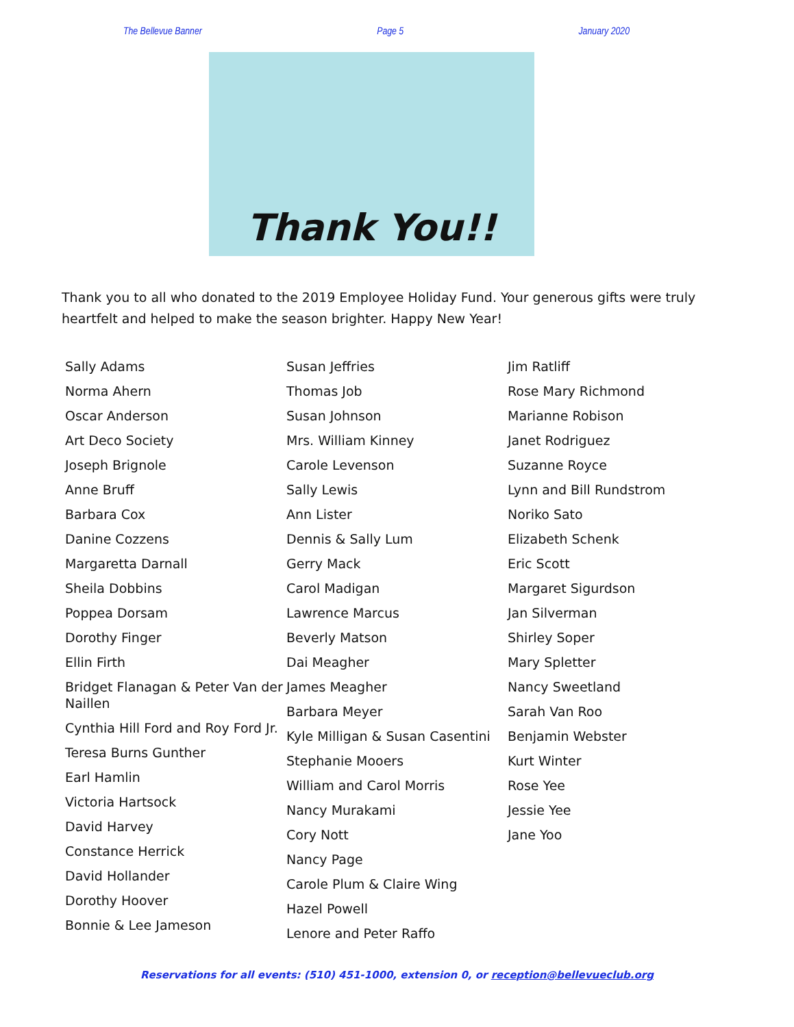The Bellevue Banner Page 5 January 2020
Thank You!!
Thank you to all who donated to the 2019 Employee Holiday Fund. Your generous gifts were truly heartfelt and helped to make the season brighter. Happy New Year!
Sally Adams
Norma Ahern
Oscar Anderson
Art Deco Society
Joseph Brignole
Anne Bruff
Barbara Cox
Danine Cozzens
Margaretta Darnall
Sheila Dobbins
Poppea Dorsam
Dorothy Finger
Ellin Firth
Bridget Flanagan & Peter Van der Naillen
Cynthia Hill Ford and Roy Ford Jr.
Teresa Burns Gunther
Earl Hamlin
Victoria Hartsock
David Harvey
Constance Herrick
David Hollander
Dorothy Hoover
Bonnie & Lee Jameson
Susan Jeffries
Thomas Job
Susan Johnson
Mrs. William Kinney
Carole Levenson
Sally Lewis
Ann Lister
Dennis & Sally Lum
Gerry Mack
Carol Madigan
Lawrence Marcus
Beverly Matson
Dai Meagher
James Meagher
Barbara Meyer
Kyle Milligan & Susan Casentini
Stephanie Mooers
William and Carol Morris
Nancy Murakami
Cory Nott
Nancy Page
Carole Plum & Claire Wing
Hazel Powell
Lenore and Peter Raffo
Jim Ratliff
Rose Mary Richmond
Marianne Robison
Janet Rodriguez
Suzanne Royce
Lynn and Bill Rundstrom
Noriko Sato
Elizabeth Schenk
Eric Scott
Margaret Sigurdson
Jan Silverman
Shirley Soper
Mary Spletter
Nancy Sweetland
Sarah Van Roo
Benjamin Webster
Kurt Winter
Rose Yee
Jessie Yee
Jane Yoo
Reservations for all events: (510) 451-1000, extension 0, or reception@bellevueclub.org